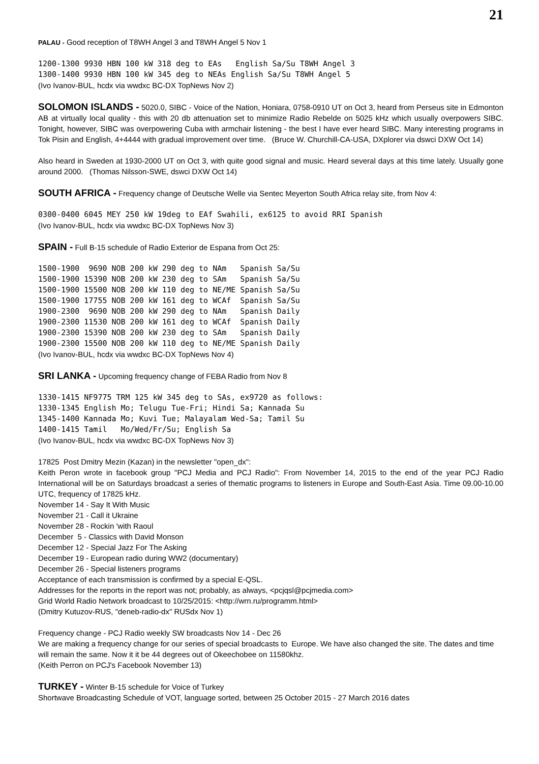21
PALAU - Good reception of T8WH Angel 3 and T8WH Angel 5 Nov 1
1200-1300 9930 HBN 100 kW 318 deg to EAs   English Sa/Su T8WH Angel 3
1300-1400 9930 HBN 100 kW 345 deg to NEAs English Sa/Su T8WH Angel 5
(Ivo Ivanov-BUL, hcdx via wwdxc BC-DX TopNews Nov 2)
SOLOMON ISLANDS - 5020.0, SIBC - Voice of the Nation, Honiara, 0758-0910 UT on Oct 3, heard from Perseus site in Edmonton AB at virtually local quality - this with 20 db attenuation set to minimize Radio Rebelde on 5025 kHz which usually overpowers SIBC. Tonight, however, SIBC was overpowering Cuba with armchair listening - the best I have ever heard SIBC. Many interesting programs in Tok Pisin and English, 4+4444 with gradual improvement over time. (Bruce W. Churchill-CA-USA, DXplorer via dswci DXW Oct 14)
Also heard in Sweden at 1930-2000 UT on Oct 3, with quite good signal and music. Heard several days at this time lately. Usually gone around 2000. (Thomas Nilsson-SWE, dswci DXW Oct 14)
SOUTH AFRICA - Frequency change of Deutsche Welle via Sentec Meyerton South Africa relay site, from Nov 4:
0300-0400 6045 MEY 250 kW 19deg to EAf Swahili, ex6125 to avoid RRI Spanish
(Ivo Ivanov-BUL, hcdx via wwdxc BC-DX TopNews Nov 3)
SPAIN - Full B-15 schedule of Radio Exterior de Espana from Oct 25:
1500-1900  9690 NOB 200 kW 290 deg to NAm   Spanish Sa/Su
1500-1900 15390 NOB 200 kW 230 deg to SAm   Spanish Sa/Su
1500-1900 15500 NOB 200 kW 110 deg to NE/ME Spanish Sa/Su
1500-1900 17755 NOB 200 kW 161 deg to WCAf  Spanish Sa/Su
1900-2300  9690 NOB 200 kW 290 deg to NAm   Spanish Daily
1900-2300 11530 NOB 200 kW 161 deg to WCAf  Spanish Daily
1900-2300 15390 NOB 200 kW 230 deg to SAm   Spanish Daily
1900-2300 15500 NOB 200 kW 110 deg to NE/ME Spanish Daily
(Ivo Ivanov-BUL, hcdx via wwdxc BC-DX TopNews Nov 4)
SRI LANKA - Upcoming frequency change of FEBA Radio from Nov 8
1330-1415 NF9775 TRM 125 kW 345 deg to SAs, ex9720 as follows:
1330-1345 English Mo; Telugu Tue-Fri; Hindi Sa; Kannada Su
1345-1400 Kannada Mo; Kuvi Tue; Malayalam Wed-Sa; Tamil Su
1400-1415 Tamil   Mo/Wed/Fr/Su; English Sa
(Ivo Ivanov-BUL, hcdx via wwdxc BC-DX TopNews Nov 3)
17825 Post Dmitry Mezin (Kazan) in the newsletter "open_dx":
Keith Peron wrote in facebook group "PCJ Media and PCJ Radio": From November 14, 2015 to the end of the year PCJ Radio International will be on Saturdays broadcast a series of thematic programs to listeners in Europe and South-East Asia. Time 09.00-10.00 UTC, frequency of 17825 kHz.
November 14 - Say It With Music
November 21 - Call it Ukraine
November 28 - Rockin 'with Raoul
December 5 - Classics with David Monson
December 12 - Special Jazz For The Asking
December 19 - European radio during WW2 (documentary)
December 26 - Special listeners programs
Acceptance of each transmission is confirmed by a special E-QSL.
Addresses for the reports in the report was not; probably, as always, <pcjqsl@pcjmedia.com>
Grid World Radio Network broadcast to 10/25/2015: <http://wrn.ru/programm.html>
(Dmitry Kutuzov-RUS, "deneb-radio-dx" RUSdx Nov 1)
Frequency change - PCJ Radio weekly SW broadcasts Nov 14 - Dec 26
We are making a frequency change for our series of special broadcasts to Europe. We have also changed the site. The dates and time will remain the same. Now it it be 44 degrees out of Okeechobee on 11580khz.
(Keith Perron on PCJ's Facebook November 13)
TURKEY - Winter B-15 schedule for Voice of Turkey
Shortwave Broadcasting Schedule of VOT, language sorted, between 25 October 2015 - 27 March 2016 dates